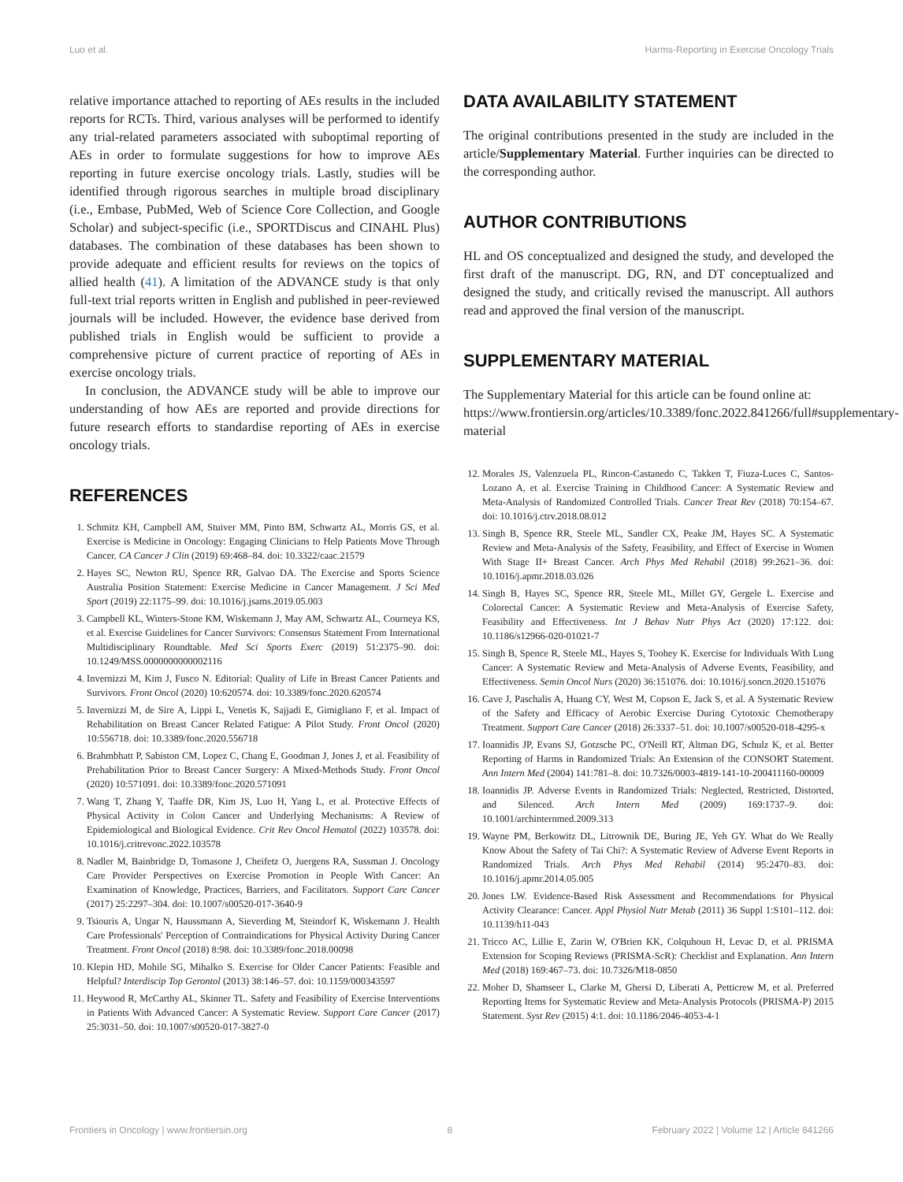Luo et al. Harms-Reporting in Exercise Oncology Trials
relative importance attached to reporting of AEs results in the included reports for RCTs. Third, various analyses will be performed to identify any trial-related parameters associated with suboptimal reporting of AEs in order to formulate suggestions for how to improve AEs reporting in future exercise oncology trials. Lastly, studies will be identified through rigorous searches in multiple broad disciplinary (i.e., Embase, PubMed, Web of Science Core Collection, and Google Scholar) and subject-specific (i.e., SPORTDiscus and CINAHL Plus) databases. The combination of these databases has been shown to provide adequate and efficient results for reviews on the topics of allied health (41). A limitation of the ADVANCE study is that only full-text trial reports written in English and published in peer-reviewed journals will be included. However, the evidence base derived from published trials in English would be sufficient to provide a comprehensive picture of current practice of reporting of AEs in exercise oncology trials.
In conclusion, the ADVANCE study will be able to improve our understanding of how AEs are reported and provide directions for future research efforts to standardise reporting of AEs in exercise oncology trials.
REFERENCES
1. Schmitz KH, Campbell AM, Stuiver MM, Pinto BM, Schwartz AL, Morris GS, et al. Exercise is Medicine in Oncology: Engaging Clinicians to Help Patients Move Through Cancer. CA Cancer J Clin (2019) 69:468–84. doi: 10.3322/caac.21579
2. Hayes SC, Newton RU, Spence RR, Galvao DA. The Exercise and Sports Science Australia Position Statement: Exercise Medicine in Cancer Management. J Sci Med Sport (2019) 22:1175–99. doi: 10.1016/j.jsams.2019.05.003
3. Campbell KL, Winters-Stone KM, Wiskemann J, May AM, Schwartz AL, Courneya KS, et al. Exercise Guidelines for Cancer Survivors: Consensus Statement From International Multidisciplinary Roundtable. Med Sci Sports Exerc (2019) 51:2375–90. doi: 10.1249/MSS.0000000000002116
4. Invernizzi M, Kim J, Fusco N. Editorial: Quality of Life in Breast Cancer Patients and Survivors. Front Oncol (2020) 10:620574. doi: 10.3389/fonc.2020.620574
5. Invernizzi M, de Sire A, Lippi L, Venetis K, Sajjadi E, Gimigliano F, et al. Impact of Rehabilitation on Breast Cancer Related Fatigue: A Pilot Study. Front Oncol (2020) 10:556718. doi: 10.3389/fonc.2020.556718
6. Brahmbhatt P, Sabiston CM, Lopez C, Chang E, Goodman J, Jones J, et al. Feasibility of Prehabilitation Prior to Breast Cancer Surgery: A Mixed-Methods Study. Front Oncol (2020) 10:571091. doi: 10.3389/fonc.2020.571091
7. Wang T, Zhang Y, Taaffe DR, Kim JS, Luo H, Yang L, et al. Protective Effects of Physical Activity in Colon Cancer and Underlying Mechanisms: A Review of Epidemiological and Biological Evidence. Crit Rev Oncol Hematol (2022) 103578. doi: 10.1016/j.critrevonc.2022.103578
8. Nadler M, Bainbridge D, Tomasone J, Cheifetz O, Juergens RA, Sussman J. Oncology Care Provider Perspectives on Exercise Promotion in People With Cancer: An Examination of Knowledge, Practices, Barriers, and Facilitators. Support Care Cancer (2017) 25:2297–304. doi: 10.1007/s00520-017-3640-9
9. Tsiouris A, Ungar N, Haussmann A, Sieverding M, Steindorf K, Wiskemann J. Health Care Professionals' Perception of Contraindications for Physical Activity During Cancer Treatment. Front Oncol (2018) 8:98. doi: 10.3389/fonc.2018.00098
10. Klepin HD, Mohile SG, Mihalko S. Exercise for Older Cancer Patients: Feasible and Helpful? Interdiscip Top Gerontol (2013) 38:146–57. doi: 10.1159/000343597
11. Heywood R, McCarthy AL, Skinner TL. Safety and Feasibility of Exercise Interventions in Patients With Advanced Cancer: A Systematic Review. Support Care Cancer (2017) 25:3031–50. doi: 10.1007/s00520-017-3827-0
DATA AVAILABILITY STATEMENT
The original contributions presented in the study are included in the article/Supplementary Material. Further inquiries can be directed to the corresponding author.
AUTHOR CONTRIBUTIONS
HL and OS conceptualized and designed the study, and developed the first draft of the manuscript. DG, RN, and DT conceptualized and designed the study, and critically revised the manuscript. All authors read and approved the final version of the manuscript.
SUPPLEMENTARY MATERIAL
The Supplementary Material for this article can be found online at: https://www.frontiersin.org/articles/10.3389/fonc.2022.841266/full#supplementary-material
12. Morales JS, Valenzuela PL, Rincon-Castanedo C, Takken T, Fiuza-Luces C, Santos-Lozano A, et al. Exercise Training in Childhood Cancer: A Systematic Review and Meta-Analysis of Randomized Controlled Trials. Cancer Treat Rev (2018) 70:154–67. doi: 10.1016/j.ctrv.2018.08.012
13. Singh B, Spence RR, Steele ML, Sandler CX, Peake JM, Hayes SC. A Systematic Review and Meta-Analysis of the Safety, Feasibility, and Effect of Exercise in Women With Stage II+ Breast Cancer. Arch Phys Med Rehabil (2018) 99:2621–36. doi: 10.1016/j.apmr.2018.03.026
14. Singh B, Hayes SC, Spence RR, Steele ML, Millet GY, Gergele L. Exercise and Colorectal Cancer: A Systematic Review and Meta-Analysis of Exercise Safety, Feasibility and Effectiveness. Int J Behav Nutr Phys Act (2020) 17:122. doi: 10.1186/s12966-020-01021-7
15. Singh B, Spence R, Steele ML, Hayes S, Toohey K. Exercise for Individuals With Lung Cancer: A Systematic Review and Meta-Analysis of Adverse Events, Feasibility, and Effectiveness. Semin Oncol Nurs (2020) 36:151076. doi: 10.1016/j.soncn.2020.151076
16. Cave J, Paschalis A, Huang CY, West M, Copson E, Jack S, et al. A Systematic Review of the Safety and Efficacy of Aerobic Exercise During Cytotoxic Chemotherapy Treatment. Support Care Cancer (2018) 26:3337–51. doi: 10.1007/s00520-018-4295-x
17. Ioannidis JP, Evans SJ, Gotzsche PC, O'Neill RT, Altman DG, Schulz K, et al. Better Reporting of Harms in Randomized Trials: An Extension of the CONSORT Statement. Ann Intern Med (2004) 141:781–8. doi: 10.7326/0003-4819-141-10-200411160-00009
18. Ioannidis JP. Adverse Events in Randomized Trials: Neglected, Restricted, Distorted, and Silenced. Arch Intern Med (2009) 169:1737–9. doi: 10.1001/archinternmed.2009.313
19. Wayne PM, Berkowitz DL, Litrownik DE, Buring JE, Yeh GY. What do We Really Know About the Safety of Tai Chi?: A Systematic Review of Adverse Event Reports in Randomized Trials. Arch Phys Med Rehabil (2014) 95:2470–83. doi: 10.1016/j.apmr.2014.05.005
20. Jones LW. Evidence-Based Risk Assessment and Recommendations for Physical Activity Clearance: Cancer. Appl Physiol Nutr Metab (2011) 36 Suppl 1:S101–112. doi: 10.1139/h11-043
21. Tricco AC, Lillie E, Zarin W, O'Brien KK, Colquhoun H, Levac D, et al. PRISMA Extension for Scoping Reviews (PRISMA-ScR): Checklist and Explanation. Ann Intern Med (2018) 169:467–73. doi: 10.7326/M18-0850
22. Moher D, Shamseer L, Clarke M, Ghersi D, Liberati A, Petticrew M, et al. Preferred Reporting Items for Systematic Review and Meta-Analysis Protocols (PRISMA-P) 2015 Statement. Syst Rev (2015) 4:1. doi: 10.1186/2046-4053-4-1
Frontiers in Oncology | www.frontiersin.org 8 February 2022 | Volume 12 | Article 841266